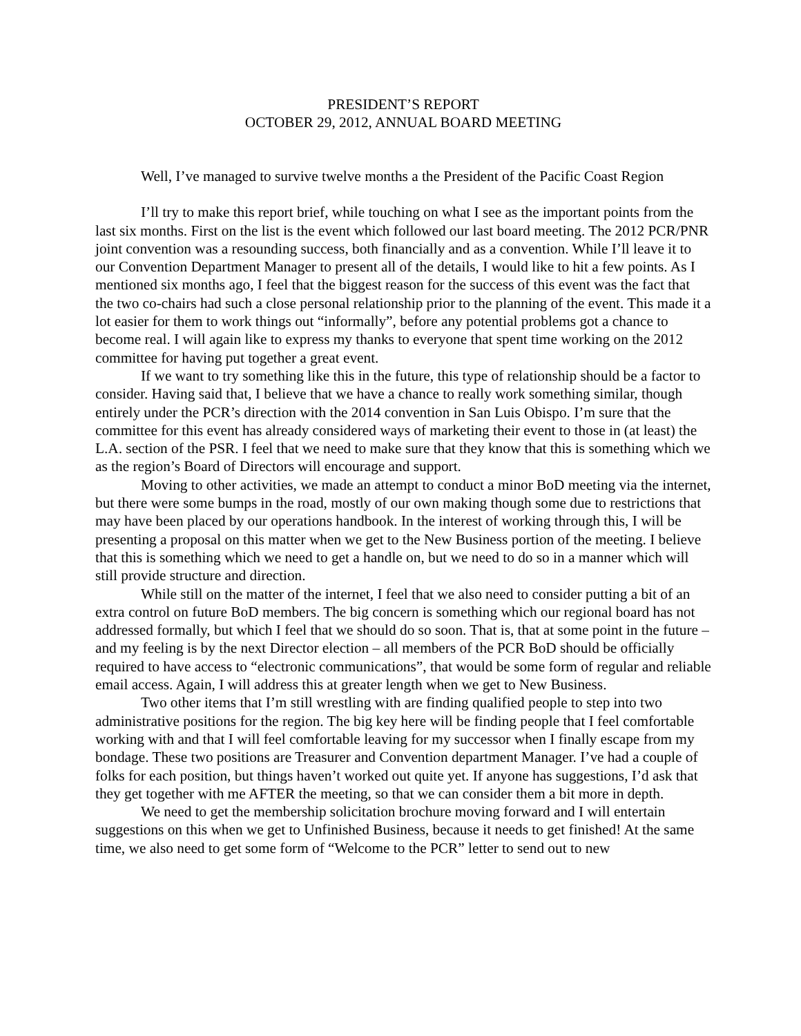PRESIDENT’S REPORT
OCTOBER 29, 2012, ANNUAL BOARD MEETING
Well, I’ve managed to survive twelve months a the President of the Pacific Coast Region
I’ll try to make this report brief, while touching on what I see as the important points from the last six months. First on the list is the event which followed our last board meeting. The 2012 PCR/PNR joint convention was a resounding success, both financially and as a convention. While I’ll leave it to our Convention Department Manager to present all of the details, I would like to hit a few points. As I mentioned six months ago, I feel that the biggest reason for the success of this event was the fact that the two co-chairs had such a close personal relationship prior to the planning of the event. This made it a lot easier for them to work things out “informally”, before any potential problems got a chance to become real. I will again like to express my thanks to everyone that spent time working on the 2012 committee for having put together a great event.
If we want to try something like this in the future, this type of relationship should be a factor to consider. Having said that, I believe that we have a chance to really work something similar, though entirely under the PCR’s direction with the 2014 convention in San Luis Obispo. I’m sure that the committee for this event has already considered ways of marketing their event to those in (at least) the L.A. section of the PSR. I feel that we need to make sure that they know that this is something which we as the region’s Board of Directors will encourage and support.
Moving to other activities, we made an attempt to conduct a minor BoD meeting via the internet, but there were some bumps in the road, mostly of our own making though some due to restrictions that may have been placed by our operations handbook. In the interest of working through this, I will be presenting a proposal on this matter when we get to the New Business portion of the meeting. I believe that this is something which we need to get a handle on, but we need to do so in a manner which will still provide structure and direction.
While still on the matter of the internet, I feel that we also need to consider putting a bit of an extra control on future BoD members. The big concern is something which our regional board has not addressed formally, but which I feel that we should do so soon. That is, that at some point in the future – and my feeling is by the next Director election – all members of the PCR BoD should be officially required to have access to “electronic communications”, that would be some form of regular and reliable email access. Again, I will address this at greater length when we get to New Business.
Two other items that I’m still wrestling with are finding qualified people to step into two administrative positions for the region. The big key here will be finding people that I feel comfortable working with and that I will feel comfortable leaving for my successor when I finally escape from my bondage. These two positions are Treasurer and Convention department Manager. I’ve had a couple of folks for each position, but things haven’t worked out quite yet. If anyone has suggestions, I’d ask that they get together with me AFTER the meeting, so that we can consider them a bit more in depth.
We need to get the membership solicitation brochure moving forward and I will entertain suggestions on this when we get to Unfinished Business, because it needs to get finished! At the same time, we also need to get some form of “Welcome to the PCR” letter to send out to new